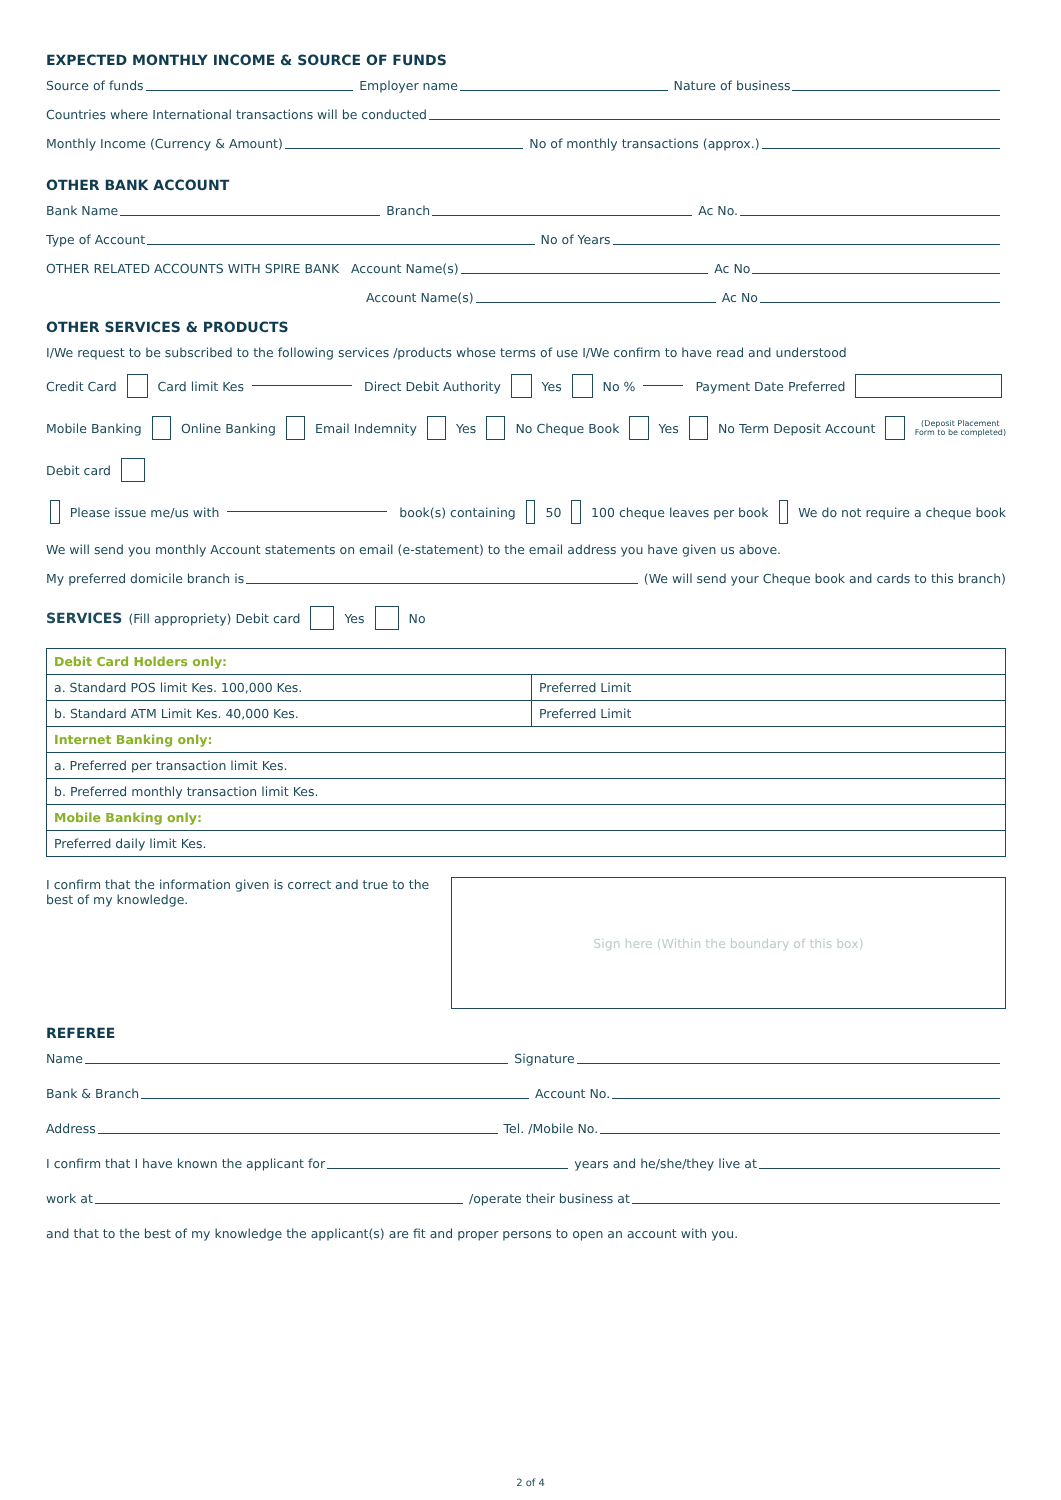EXPECTED MONTHLY INCOME & SOURCE OF FUNDS
Source of funds Employer name Nature of business
Countries where International transactions will be conducted
Monthly Income (Currency & Amount) No of monthly transactions (approx.)
OTHER BANK ACCOUNT
Bank Name Branch Ac No.
Type of Account No of Years
OTHER RELATED ACCOUNTS WITH SPIRE BANK Account Name(s) Ac No
Account Name(s) Ac No
OTHER SERVICES & PRODUCTS
I/We request to be subscribed to the following services /products whose terms of use I/We confirm to have read and understood
Credit Card Card limit Kes Direct Debit Authority Yes No % Payment Date Preferred
Mobile Banking Online Banking Email Indemnity Yes No Cheque Book Yes No Term Deposit Account (Deposit Placement
Form to be completed)
Debit card
Please issue me/us with book(s) containing 50 100 cheque leaves per book We do not require a cheque book
We will send you monthly Account statements on email (e-statement) to the email address you have given us above.
My preferred domicile branch is (We will send your Cheque book and cards to this branch)
SERVICES (Fill appropriety) Debit card Yes No
| Debit Card Holders only: | |
| a. Standard POS limit Kes. 100,000 Kes. | Preferred Limit |
| b. Standard ATM Limit Kes. 40,000 Kes. | Preferred Limit |
| Internet Banking only: | |
| a. Preferred per transaction limit Kes. | |
| b. Preferred monthly transaction limit Kes. | |
| Mobile Banking only: | |
| Preferred daily limit Kes. | |
I confirm that the information given is correct and true to the best of my knowledge.
Sign here (Within the boundary of this box)
REFEREE
Name Signature
Bank & Branch Account No.
Address Tel. /Mobile No.
I confirm that I have known the applicant for years and he/she/they live at
work at /operate their business at
and that to the best of my knowledge the applicant(s) are fit and proper persons to open an account with you.
2 of 4